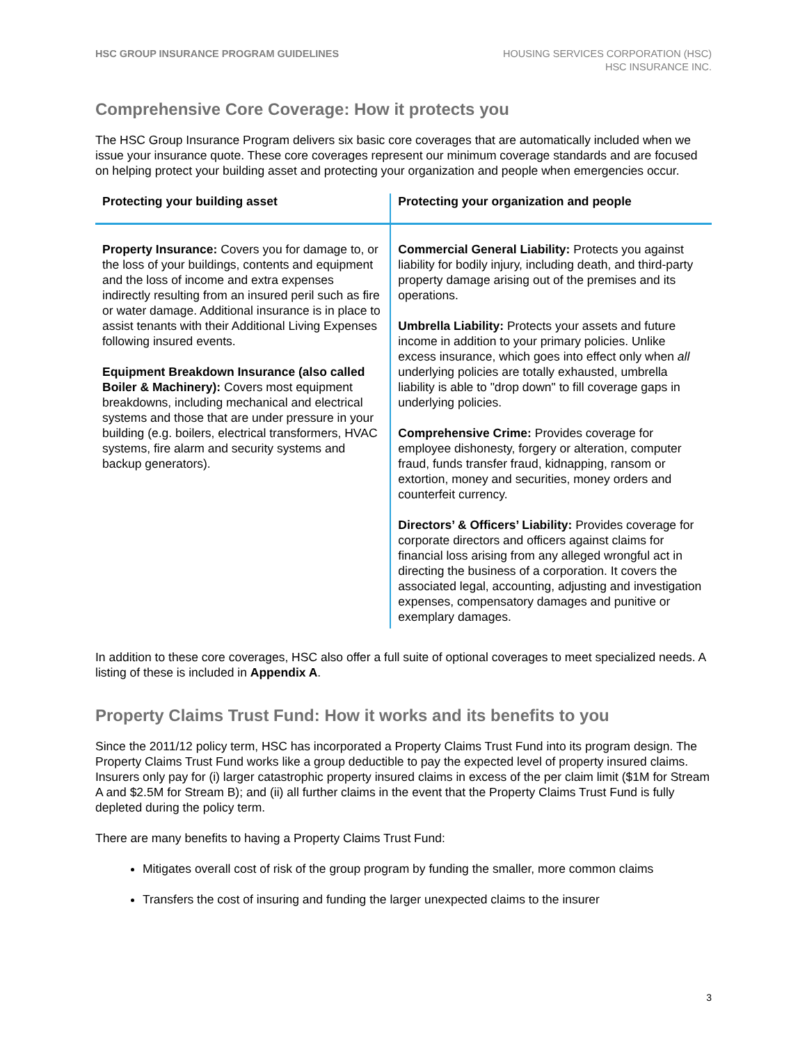HSC GROUP INSURANCE PROGRAM GUIDELINES
HOUSING SERVICES CORPORATION (HSC)
HSC INSURANCE INC.
Comprehensive Core Coverage: How it protects you
The HSC Group Insurance Program delivers six basic core coverages that are automatically included when we issue your insurance quote. These core coverages represent our minimum coverage standards and are focused on helping protect your building asset and protecting your organization and people when emergencies occur.
| Protecting your building asset | Protecting your organization and people |
| --- | --- |
| Property Insurance: Covers you for damage to, or the loss of your buildings, contents and equipment and the loss of income and extra expenses indirectly resulting from an insured peril such as fire or water damage. Additional insurance is in place to assist tenants with their Additional Living Expenses following insured events. Equipment Breakdown Insurance (also called Boiler & Machinery): Covers most equipment breakdowns, including mechanical and electrical systems and those that are under pressure in your building (e.g. boilers, electrical transformers, HVAC systems, fire alarm and security systems and backup generators). | Commercial General Liability: Protects you against liability for bodily injury, including death, and third-party property damage arising out of the premises and its operations. Umbrella Liability: Protects your assets and future income in addition to your primary policies. Unlike excess insurance, which goes into effect only when all underlying policies are totally exhausted, umbrella liability is able to "drop down" to fill coverage gaps in underlying policies. Comprehensive Crime: Provides coverage for employee dishonesty, forgery or alteration, computer fraud, funds transfer fraud, kidnapping, ransom or extortion, money and securities, money orders and counterfeit currency. Directors’ & Officers’ Liability: Provides coverage for corporate directors and officers against claims for financial loss arising from any alleged wrongful act in directing the business of a corporation. It covers the associated legal, accounting, adjusting and investigation expenses, compensatory damages and punitive or exemplary damages. |
In addition to these core coverages, HSC also offer a full suite of optional coverages to meet specialized needs. A listing of these is included in Appendix A.
Property Claims Trust Fund: How it works and its benefits to you
Since the 2011/12 policy term, HSC has incorporated a Property Claims Trust Fund into its program design. The Property Claims Trust Fund works like a group deductible to pay the expected level of property insured claims. Insurers only pay for (i) larger catastrophic property insured claims in excess of the per claim limit ($1M for Stream A and $2.5M for Stream B); and (ii) all further claims in the event that the Property Claims Trust Fund is fully depleted during the policy term.
There are many benefits to having a Property Claims Trust Fund:
Mitigates overall cost of risk of the group program by funding the smaller, more common claims
Transfers the cost of insuring and funding the larger unexpected claims to the insurer
3